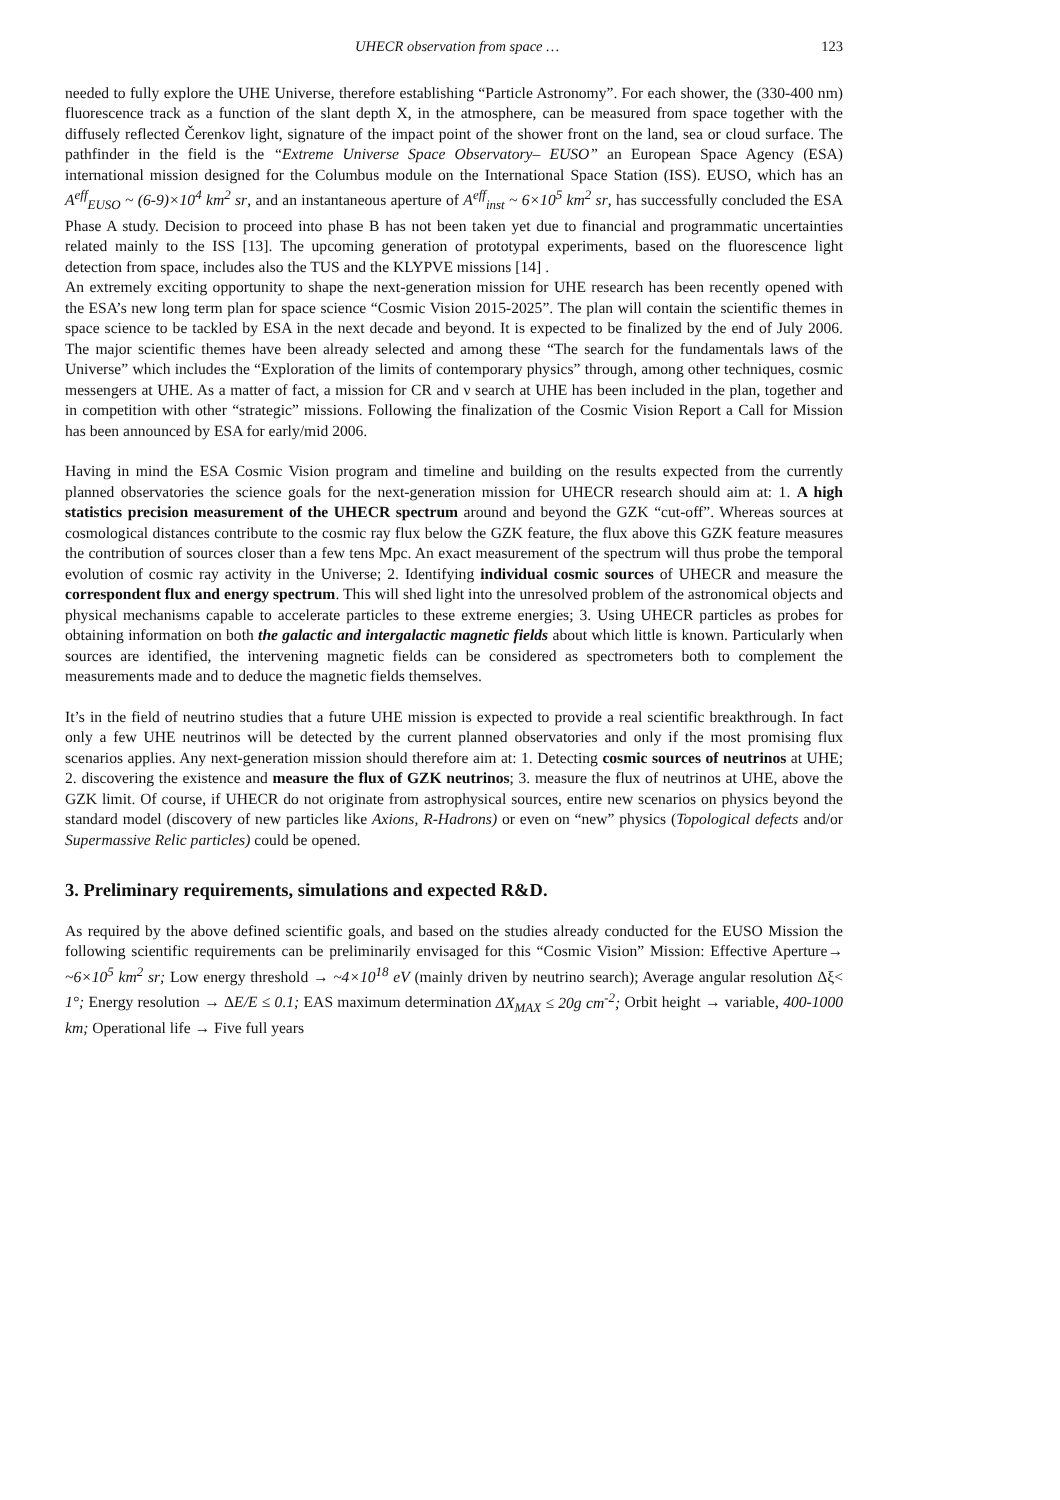UHECR observation from space … 123
needed to fully explore the UHE Universe, therefore establishing “Particle Astronomy”. For each shower, the (330-400 nm) fluorescence track as a function of the slant depth X, in the atmosphere, can be measured from space together with the diffusely reflected Čerenkov light, signature of the impact point of the shower front on the land, sea or cloud surface. The pathfinder in the field is the “Extreme Universe Space Observatory– EUSO” an European Space Agency (ESA) international mission designed for the Columbus module on the International Space Station (ISS). EUSO, which has an A<sup>eff</sup><sub>EUSO</sub> ~ (6-9)×10<sup>4</sup> km<sup>2</sup> sr, and an instantaneous aperture of A<sup>eff</sup><sub>inst</sub> ~ 6×10<sup>5</sup> km<sup>2</sup> sr, has successfully concluded the ESA Phase A study. Decision to proceed into phase B has not been taken yet due to financial and programmatic uncertainties related mainly to the ISS [13]. The upcoming generation of prototypal experiments, based on the fluorescence light detection from space, includes also the TUS and the KLYPVE missions [14] .
An extremely exciting opportunity to shape the next-generation mission for UHE research has been recently opened with the ESA’s new long term plan for space science “Cosmic Vision 2015-2025”. The plan will contain the scientific themes in space science to be tackled by ESA in the next decade and beyond. It is expected to be finalized by the end of July 2006. The major scientific themes have been already selected and among these “The search for the fundamentals laws of the Universe” which includes the “Exploration of the limits of contemporary physics” through, among other techniques, cosmic messengers at UHE. As a matter of fact, a mission for CR and ν search at UHE has been included in the plan, together and in competition with other “strategic” missions. Following the finalization of the Cosmic Vision Report a Call for Mission has been announced by ESA for early/mid 2006.
Having in mind the ESA Cosmic Vision program and timeline and building on the results expected from the currently planned observatories the science goals for the next-generation mission for UHECR research should aim at: 1. A high statistics precision measurement of the UHECR spectrum around and beyond the GZK “cut-off”. Whereas sources at cosmological distances contribute to the cosmic ray flux below the GZK feature, the flux above this GZK feature measures the contribution of sources closer than a few tens Mpc. An exact measurement of the spectrum will thus probe the temporal evolution of cosmic ray activity in the Universe; 2. Identifying individual cosmic sources of UHECR and measure the correspondent flux and energy spectrum. This will shed light into the unresolved problem of the astronomical objects and physical mechanisms capable to accelerate particles to these extreme energies; 3. Using UHECR particles as probes for obtaining information on both the galactic and intergalactic magnetic fields about which little is known. Particularly when sources are identified, the intervening magnetic fields can be considered as spectrometers both to complement the measurements made and to deduce the magnetic fields themselves.
It’s in the field of neutrino studies that a future UHE mission is expected to provide a real scientific breakthrough. In fact only a few UHE neutrinos will be detected by the current planned observatories and only if the most promising flux scenarios applies. Any next-generation mission should therefore aim at: 1. Detecting cosmic sources of neutrinos at UHE; 2. discovering the existence and measure the flux of GZK neutrinos; 3. measure the flux of neutrinos at UHE, above the GZK limit. Of course, if UHECR do not originate from astrophysical sources, entire new scenarios on physics beyond the standard model (discovery of new particles like Axions, R-Hadrons) or even on “new” physics (Topological defects and/or Supermassive Relic particles) could be opened.
3. Preliminary requirements, simulations and expected R&D.
As required by the above defined scientific goals, and based on the studies already conducted for the EUSO Mission the following scientific requirements can be preliminarily envisaged for this “Cosmic Vision” Mission: Effective Aperture→ ~6×10<sup>5</sup> km<sup>2</sup> sr; Low energy threshold → ~4×10<sup>18</sup> eV (mainly driven by neutrino search); Average angular resolution Δξ< 1°; Energy resolution → ΔE/E ≤ 0.1; EAS maximum determination ΔX<sub>MAX</sub> ≤ 20g cm<sup>-2</sup>; Orbit height → variable, 400-1000 km; Operational life → Five full years